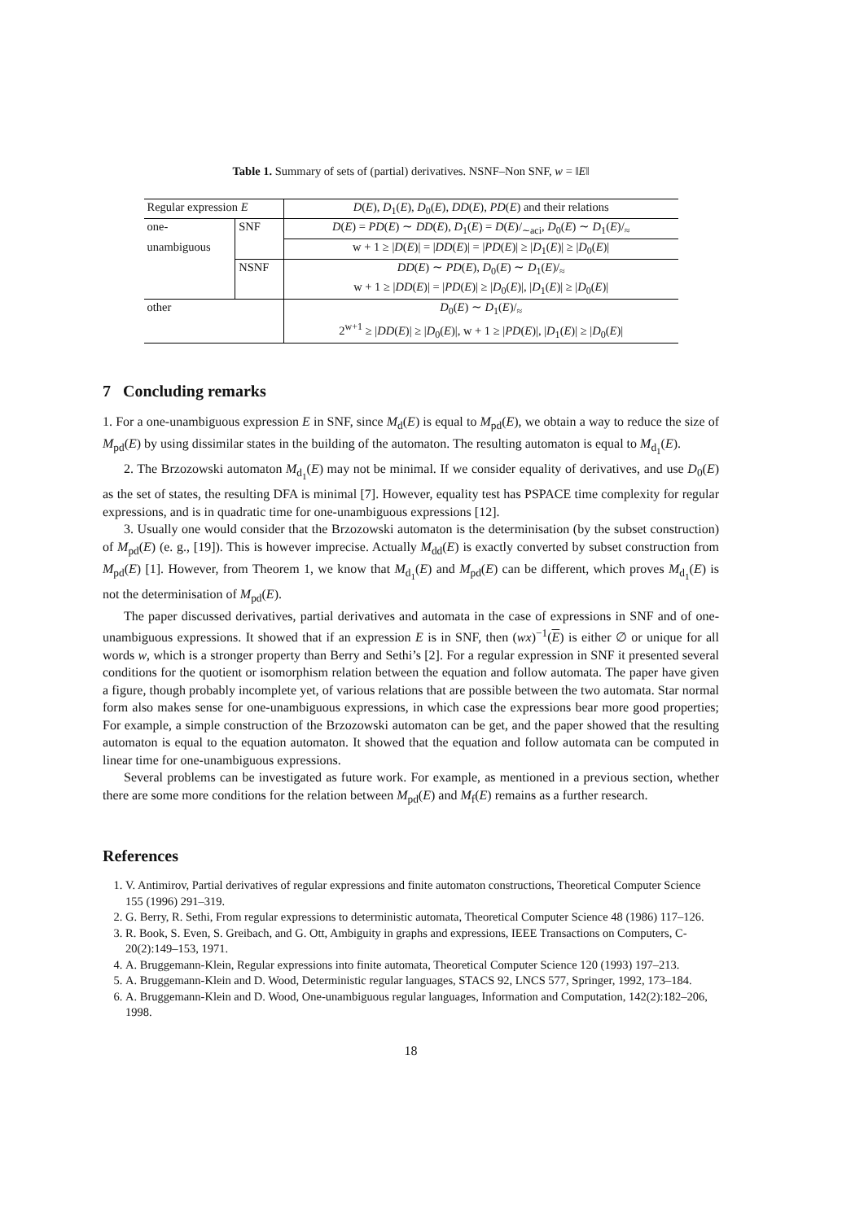Table 1. Summary of sets of (partial) derivatives. NSNF–Non SNF, w = ‖E‖
| Regular expression E | | D ( E ), D<sub>1</sub>( E ), D<sub>0</sub>( E ), DD ( E ), PD ( E ) and their relations |
| one- | SNF | D ( E ) = PD ( E ) ∼ DD ( E ), D<sub>1</sub>( E ) = D ( E )/<sub>∼aci</sub>, D<sub>0</sub>( E ) ∼ D<sub>1</sub>( E )/<sub>≈</sub> |
| unambiguous | | w + 1 ≥ / D ( E )/ = / DD ( E )/ = / PD ( E )/ ≥ / D<sub>1</sub>( E )/ ≥ / D<sub>0</sub>( E )/ |
| | NSNF | DD ( E ) ∼ PD ( E ), D<sub>0</sub>( E ) ∼ D<sub>1</sub>( E )/<sub>≈</sub> |
| | | w + 1 ≥ / DD ( E )/ = / PD ( E )/ ≥ / D<sub>0</sub>( E )/, / D<sub>1</sub>( E )/ ≥ / D<sub>0</sub>( E )/ |
| other | | D<sub>0</sub>( E ) ∼ D<sub>1</sub>( E )/<sub>≈</sub> |
| | | 2<sup>w+1</sup> ≥ / DD ( E )/ ≥ / D<sub>0</sub>( E )/, w + 1 ≥ / PD ( E )/, / D<sub>1</sub>( E )/ ≥ / D<sub>0</sub>( E )/ |
7 Concluding remarks
1. For a one-unambiguous expression E in SNF, since M<sub>d</sub>(E) is equal to M<sub>pd</sub>(E), we obtain a way to reduce the size of M<sub>pd</sub>(E) by using dissimilar states in the building of the automaton. The resulting automaton is equal to M<sub>d<sub>1</sub></sub>(E).
2. The Brzozowski automaton M<sub>d<sub>1</sub></sub>(E) may not be minimal. If we consider equality of derivatives, and use D<sub>0</sub>(E) as the set of states, the resulting DFA is minimal [7]. However, equality test has PSPACE time complexity for regular expressions, and is in quadratic time for one-unambiguous expressions [12].
3. Usually one would consider that the Brzozowski automaton is the determinisation (by the subset construction) of M<sub>pd</sub>(E) (e. g., [19]). This is however imprecise. Actually M<sub>dd</sub>(E) is exactly converted by subset construction from M<sub>pd</sub>(E) [1]. However, from Theorem 1, we know that M<sub>d<sub>1</sub></sub>(E) and M<sub>pd</sub>(E) can be different, which proves M<sub>d<sub>1</sub></sub>(E) is not the determinisation of M<sub>pd</sub>(E).
The paper discussed derivatives, partial derivatives and automata in the case of expressions in SNF and of one-unambiguous expressions. It showed that if an expression E is in SNF, then (wx)<sup>−1</sup>(E) is either ∅ or unique for all words w, which is a stronger property than Berry and Sethi’s [2]. For a regular expression in SNF it presented several conditions for the quotient or isomorphism relation between the equation and follow automata. The paper have given a figure, though probably incomplete yet, of various relations that are possible between the two automata. Star normal form also makes sense for one-unambiguous expressions, in which case the expressions bear more good properties; For example, a simple construction of the Brzozowski automaton can be get, and the paper showed that the resulting automaton is equal to the equation automaton. It showed that the equation and follow automata can be computed in linear time for one-unambiguous expressions.
Several problems can be investigated as future work. For example, as mentioned in a previous section, whether there are some more conditions for the relation between M<sub>pd</sub>(E) and M<sub>f</sub>(E) remains as a further research.
References
1. V. Antimirov, Partial derivatives of regular expressions and finite automaton constructions, Theoretical Computer Science 155 (1996) 291–319.
2. G. Berry, R. Sethi, From regular expressions to deterministic automata, Theoretical Computer Science 48 (1986) 117–126.
3. R. Book, S. Even, S. Greibach, and G. Ott, Ambiguity in graphs and expressions, IEEE Transactions on Computers, C-20(2):149–153, 1971.
4. A. Bruggemann-Klein, Regular expressions into finite automata, Theoretical Computer Science 120 (1993) 197–213.
5. A. Bruggemann-Klein and D. Wood, Deterministic regular languages, STACS 92, LNCS 577, Springer, 1992, 173–184.
6. A. Bruggemann-Klein and D. Wood, One-unambiguous regular languages, Information and Computation, 142(2):182–206, 1998.
18